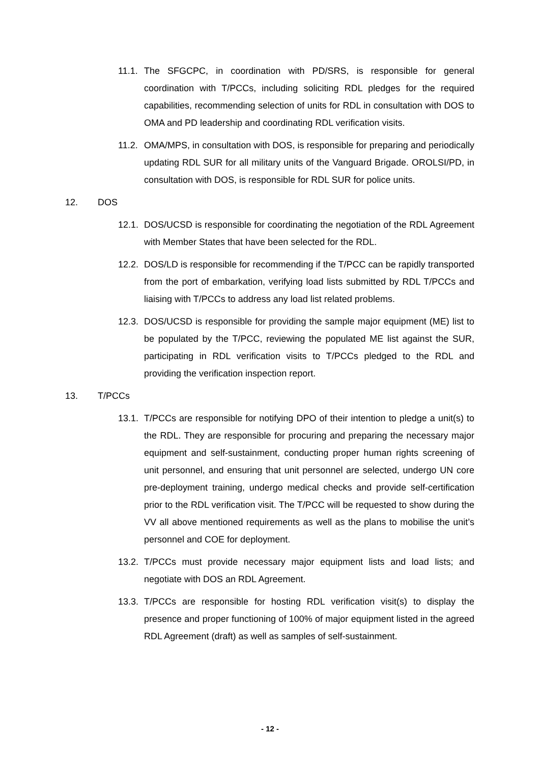11.1.
The SFGCPC, in coordination with PD/SRS, is responsible for general coordination with T/PCCs, including soliciting RDL pledges for the required capabilities, recommending selection of units for RDL in consultation with DOS to OMA and PD leadership and coordinating RDL verification visits.
11.2.
OMA/MPS, in consultation with DOS, is responsible for preparing and periodically updating RDL SUR for all military units of the Vanguard Brigade. OROLSI/PD, in consultation with DOS, is responsible for RDL SUR for police units.
12. DOS
12.1.
DOS/UCSD is responsible for coordinating the negotiation of the RDL Agreement with Member States that have been selected for the RDL.
12.2.
DOS/LD is responsible for recommending if the T/PCC can be rapidly transported from the port of embarkation, verifying load lists submitted by RDL T/PCCs and liaising with T/PCCs to address any load list related problems.
12.3.
DOS/UCSD is responsible for providing the sample major equipment (ME) list to be populated by the T/PCC, reviewing the populated ME list against the SUR, participating in RDL verification visits to T/PCCs pledged to the RDL and providing the verification inspection report.
13. T/PCCs
13.1.
T/PCCs are responsible for notifying DPO of their intention to pledge a unit(s) to the RDL. They are responsible for procuring and preparing the necessary major equipment and self-sustainment, conducting proper human rights screening of unit personnel, and ensuring that unit personnel are selected, undergo UN core pre-deployment training, undergo medical checks and provide self-certification prior to the RDL verification visit. The T/PCC will be requested to show during the VV all above mentioned requirements as well as the plans to mobilise the unit’s personnel and COE for deployment.
13.2.
T/PCCs must provide necessary major equipment lists and load lists; and negotiate with DOS an RDL Agreement.
13.3.
T/PCCs are responsible for hosting RDL verification visit(s) to display the presence and proper functioning of 100% of major equipment listed in the agreed RDL Agreement (draft) as well as samples of self-sustainment.
- 12 -